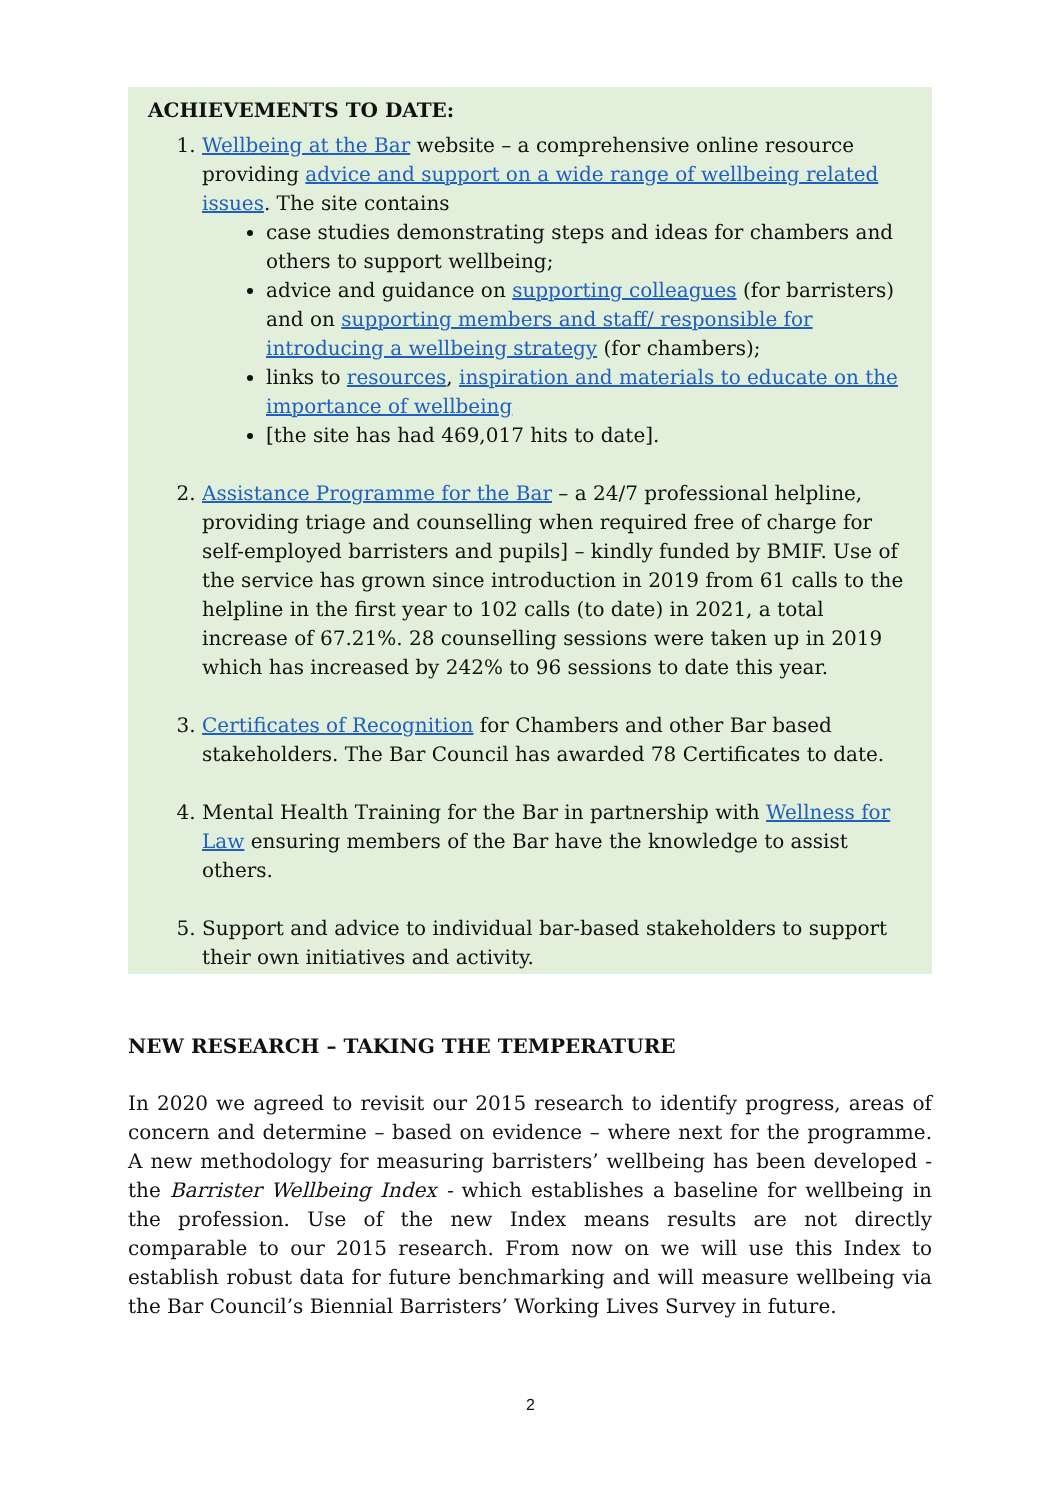ACHIEVEMENTS TO DATE:
1. Wellbeing at the Bar website – a comprehensive online resource providing advice and support on a wide range of wellbeing related issues. The site contains
case studies demonstrating steps and ideas for chambers and others to support wellbeing;
advice and guidance on supporting colleagues (for barristers) and on supporting members and staff/ responsible for introducing a wellbeing strategy (for chambers);
links to resources, inspiration and materials to educate on the importance of wellbeing
[the site has had 469,017 hits to date].
2. Assistance Programme for the Bar – a 24/7 professional helpline, providing triage and counselling when required free of charge for self-employed barristers and pupils] – kindly funded by BMIF. Use of the service has grown since introduction in 2019 from 61 calls to the helpline in the first year to 102 calls (to date) in 2021, a total increase of 67.21%. 28 counselling sessions were taken up in 2019 which has increased by 242% to 96 sessions to date this year.
3. Certificates of Recognition for Chambers and other Bar based stakeholders. The Bar Council has awarded 78 Certificates to date.
4. Mental Health Training for the Bar in partnership with Wellness for Law ensuring members of the Bar have the knowledge to assist others.
5. Support and advice to individual bar-based stakeholders to support their own initiatives and activity.
NEW RESEARCH – TAKING THE TEMPERATURE
In 2020 we agreed to revisit our 2015 research to identify progress, areas of concern and determine – based on evidence – where next for the programme. A new methodology for measuring barristers’ wellbeing has been developed - the Barrister Wellbeing Index - which establishes a baseline for wellbeing in the profession. Use of the new Index means results are not directly comparable to our 2015 research. From now on we will use this Index to establish robust data for future benchmarking and will measure wellbeing via the Bar Council’s Biennial Barristers’ Working Lives Survey in future.
2